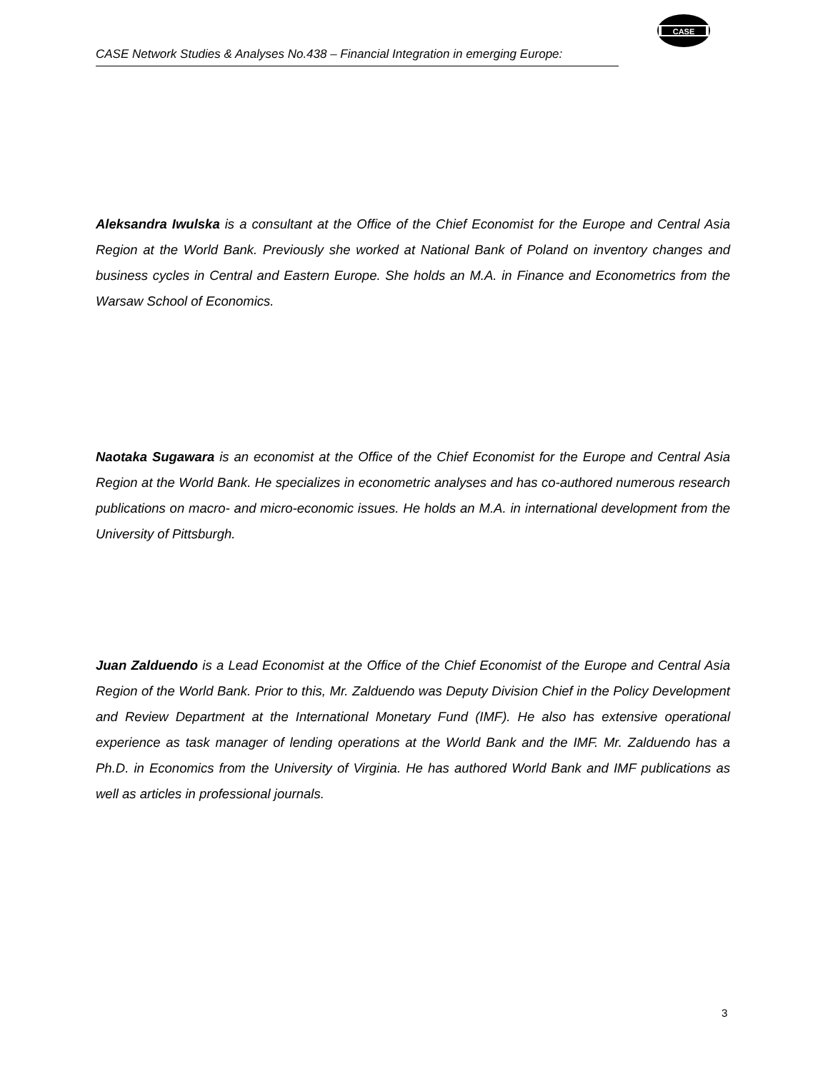CASE Network Studies & Analyses No.438 – Financial Integration in emerging Europe:
CASE
Aleksandra Iwulska is a consultant at the Office of the Chief Economist for the Europe and Central Asia Region at the World Bank. Previously she worked at National Bank of Poland on inventory changes and business cycles in Central and Eastern Europe. She holds an M.A. in Finance and Econometrics from the Warsaw School of Economics.
Naotaka Sugawara is an economist at the Office of the Chief Economist for the Europe and Central Asia Region at the World Bank. He specializes in econometric analyses and has co-authored numerous research publications on macro- and micro-economic issues. He holds an M.A. in international development from the University of Pittsburgh.
Juan Zalduendo is a Lead Economist at the Office of the Chief Economist of the Europe and Central Asia Region of the World Bank. Prior to this, Mr. Zalduendo was Deputy Division Chief in the Policy Development and Review Department at the International Monetary Fund (IMF). He also has extensive operational experience as task manager of lending operations at the World Bank and the IMF. Mr. Zalduendo has a Ph.D. in Economics from the University of Virginia. He has authored World Bank and IMF publications as well as articles in professional journals.
3